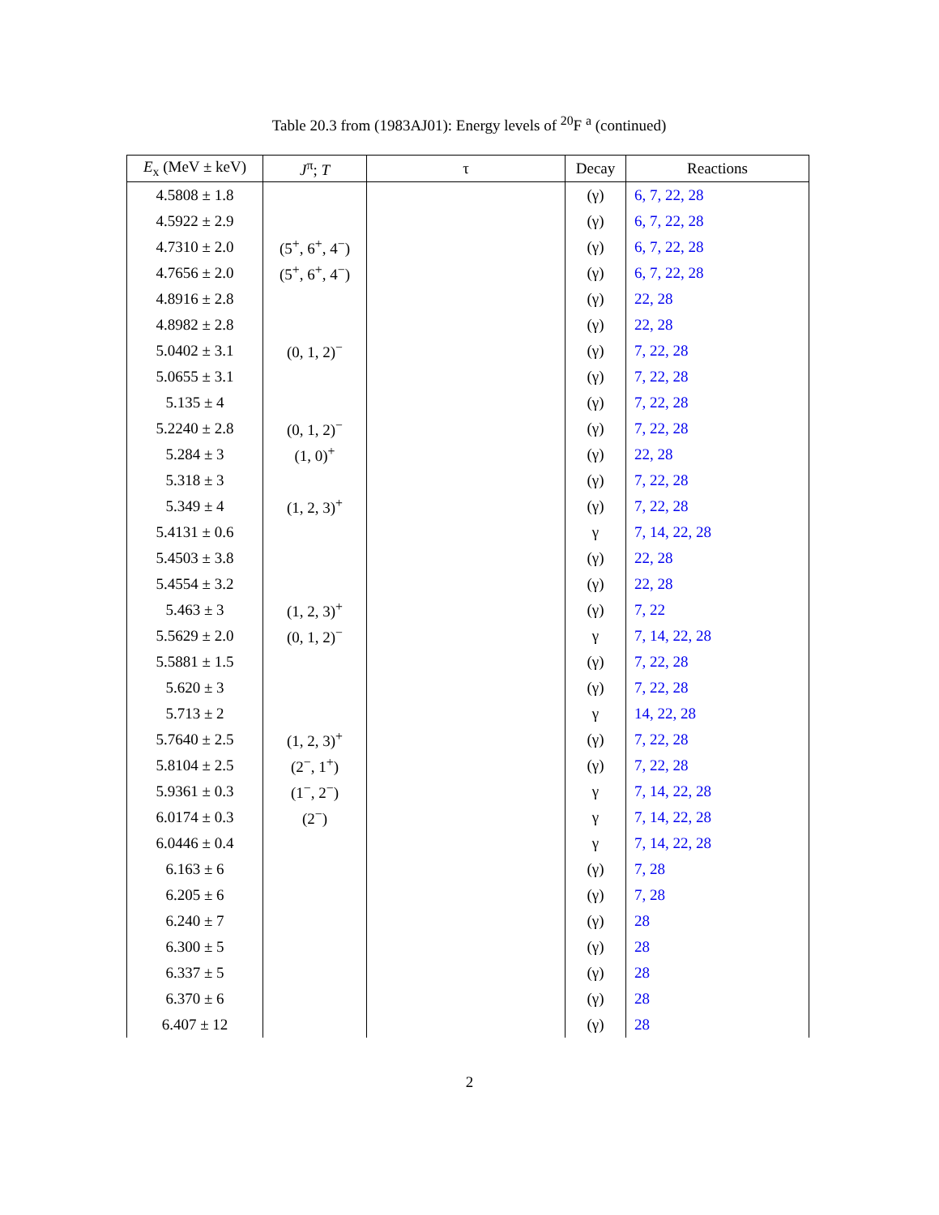Table 20.3 from (1983AJ01): Energy levels of <sup>20</sup>F <sup>a</sup> (continued)
| E<sub>x</sub> (MeV ± keV) | J<sup>π</sup>; T | τ | Decay | Reactions |
| --- | --- | --- | --- | --- |
| 4.5808 ± 1.8 | | | (γ) | 6, 7, 22, 28 |
| 4.5922 ± 2.9 | | | (γ) | 6, 7, 22, 28 |
| 4.7310 ± 2.0 | (5<sup>+</sup>, 6<sup>+</sup>, 4<sup>−</sup>) | | (γ) | 6, 7, 22, 28 |
| 4.7656 ± 2.0 | (5<sup>+</sup>, 6<sup>+</sup>, 4<sup>−</sup>) | | (γ) | 6, 7, 22, 28 |
| 4.8916 ± 2.8 | | | (γ) | 22, 28 |
| 4.8982 ± 2.8 | | | (γ) | 22, 28 |
| 5.0402 ± 3.1 | (0, 1, 2)<sup>−</sup> | | (γ) | 7, 22, 28 |
| 5.0655 ± 3.1 | | | (γ) | 7, 22, 28 |
| 5.135 ± 4 | | | (γ) | 7, 22, 28 |
| 5.2240 ± 2.8 | (0, 1, 2)<sup>−</sup> | | (γ) | 7, 22, 28 |
| 5.284 ± 3 | (1, 0)<sup>+</sup> | | (γ) | 22, 28 |
| 5.318 ± 3 | | | (γ) | 7, 22, 28 |
| 5.349 ± 4 | (1, 2, 3)<sup>+</sup> | | (γ) | 7, 22, 28 |
| 5.4131 ± 0.6 | | | γ | 7, 14, 22, 28 |
| 5.4503 ± 3.8 | | | (γ) | 22, 28 |
| 5.4554 ± 3.2 | | | (γ) | 22, 28 |
| 5.463 ± 3 | (1, 2, 3)<sup>+</sup> | | (γ) | 7, 22 |
| 5.5629 ± 2.0 | (0, 1, 2)<sup>−</sup> | | γ | 7, 14, 22, 28 |
| 5.5881 ± 1.5 | | | (γ) | 7, 22, 28 |
| 5.620 ± 3 | | | (γ) | 7, 22, 28 |
| 5.713 ± 2 | | | γ | 14, 22, 28 |
| 5.7640 ± 2.5 | (1, 2, 3)<sup>+</sup> | | (γ) | 7, 22, 28 |
| 5.8104 ± 2.5 | (2<sup>−</sup>, 1<sup>+</sup>) | | (γ) | 7, 22, 28 |
| 5.9361 ± 0.3 | (1<sup>−</sup>, 2<sup>−</sup>) | | γ | 7, 14, 22, 28 |
| 6.0174 ± 0.3 | (2<sup>−</sup>) | | γ | 7, 14, 22, 28 |
| 6.0446 ± 0.4 | | | γ | 7, 14, 22, 28 |
| 6.163 ± 6 | | | (γ) | 7, 28 |
| 6.205 ± 6 | | | (γ) | 7, 28 |
| 6.240 ± 7 | | | (γ) | 28 |
| 6.300 ± 5 | | | (γ) | 28 |
| 6.337 ± 5 | | | (γ) | 28 |
| 6.370 ± 6 | | | (γ) | 28 |
| 6.407 ± 12 | | | (γ) | 28 |
2